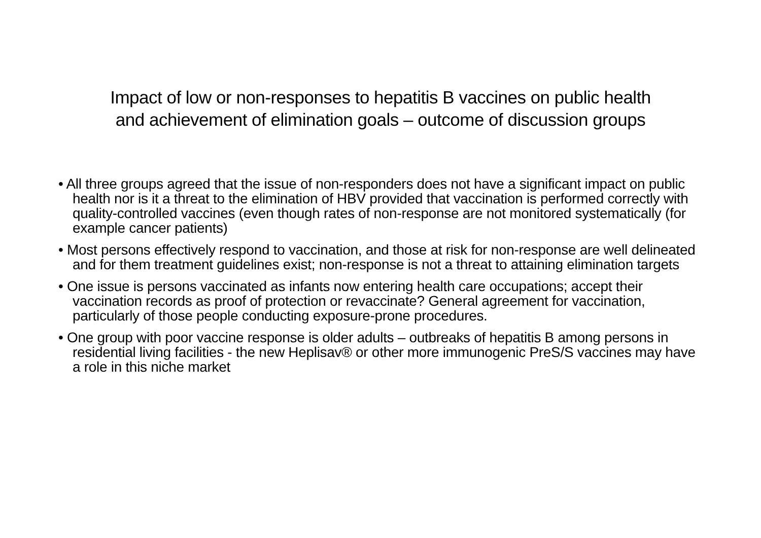Impact of low or non-responses to hepatitis B vaccines on public health
and achievement of elimination goals – outcome of discussion groups
• All three groups agreed that the issue of non-responders does not have a significant impact on public health nor is it a threat to the elimination of HBV provided that vaccination is performed correctly with quality-controlled vaccines (even though rates of non-response are not monitored systematically (for example cancer patients)
• Most persons effectively respond to vaccination, and those at risk for non-response are well delineated and for them treatment guidelines exist; non-response is not a threat to attaining elimination targets
• One issue is persons vaccinated as infants now entering health care occupations; accept their vaccination records as proof of protection or revaccinate? General agreement for vaccination, particularly of those people conducting exposure-prone procedures.
• One group with poor vaccine response is older adults – outbreaks of hepatitis B among persons in residential living facilities - the new Heplisav® or other more immunogenic PreS/S vaccines may have a role in this niche market